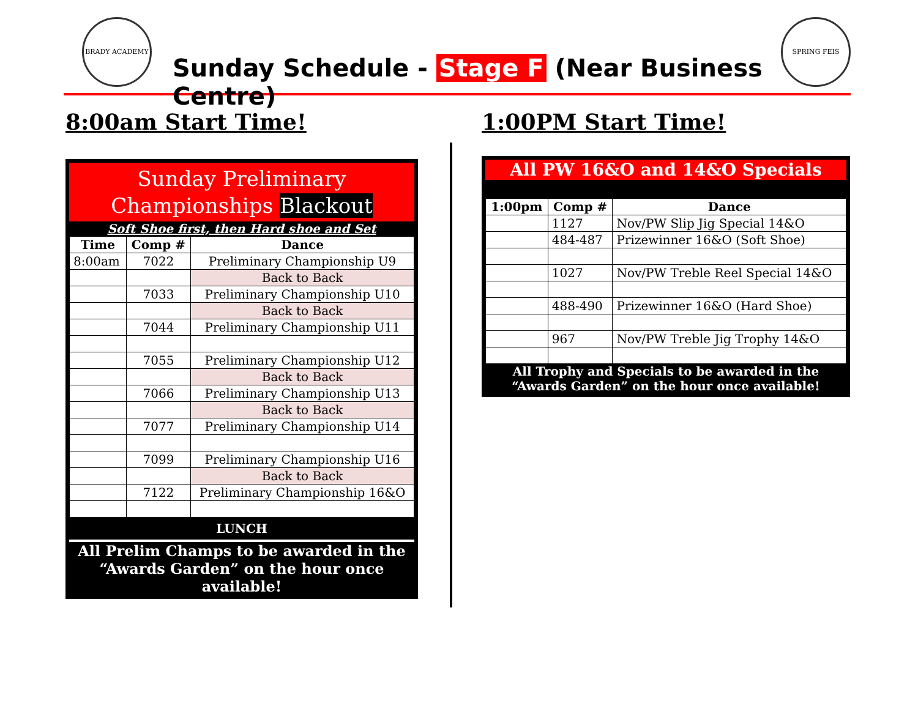BRADY ACADEMY
Sunday Schedule - Stage F (Near Business Centre)
SPRING FEIS
8:00am Start Time! 1:00PM Start Time!
Sunday Preliminary
Championships Blackout
Soft Shoe first, then Hard shoe and Set
| Time | Comp # | Dance |
| --- | --- | --- |
| 8:00am | 7022 | Preliminary Championship U9 |
| | | Back to Back |
| | 7033 | Preliminary Championship U10 |
| | | Back to Back |
| | 7044 | Preliminary Championship U11 |
| | 7055 | Preliminary Championship U12 |
| | | Back to Back |
| | 7066 | Preliminary Championship U13 |
| | | Back to Back |
| | 7077 | Preliminary Championship U14 |
| | 7099 | Preliminary Championship U16 |
| | | Back to Back |
| | 7122 | Preliminary Championship 16&O |
LUNCH
All Prelim Champs to be awarded in the
“Awards Garden” on the hour once available!
All PW 16&O and 14&O Specials
| 1:00pm | Comp # | Dance |
| --- | --- | --- |
| | 1127 | Nov/PW Slip Jig Special 14&O |
| | 484-487 | Prizewinner 16&O (Soft Shoe) |
| | 1027 | Nov/PW Treble Reel Special 14&O |
| | 488-490 | Prizewinner 16&O (Hard Shoe) |
| | 967 | Nov/PW Treble Jig Trophy 14&O |
All Trophy and Specials to be awarded in the “Awards Garden” on the hour once available!